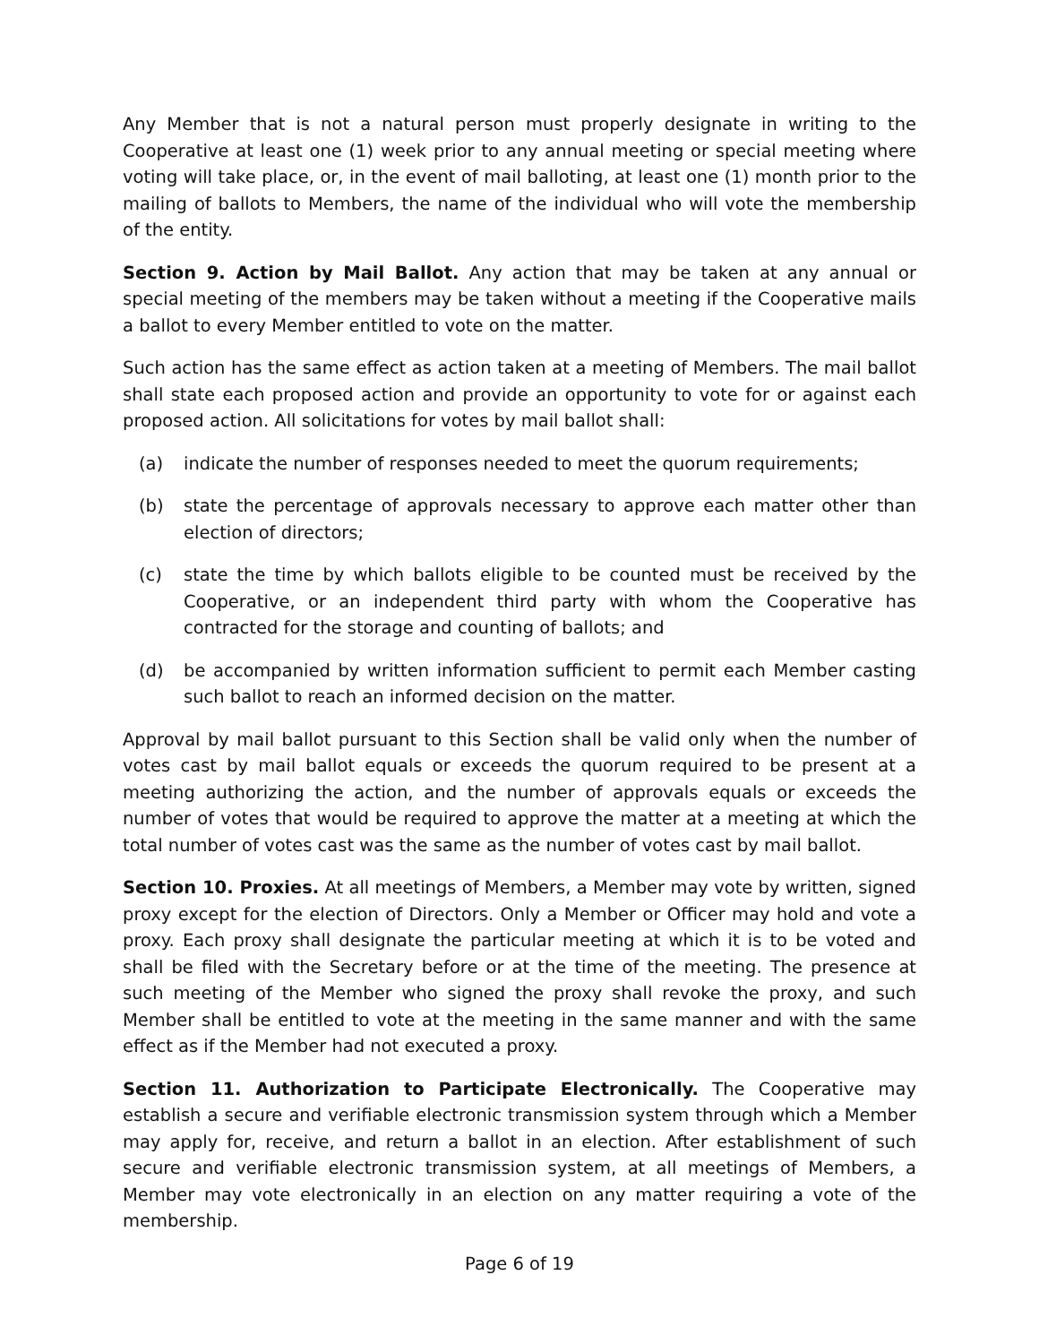Any Member that is not a natural person must properly designate in writing to the Cooperative at least one (1) week prior to any annual meeting or special meeting where voting will take place, or, in the event of mail balloting, at least one (1) month prior to the mailing of ballots to Members, the name of the individual who will vote the membership of the entity.
Section 9. Action by Mail Ballot. Any action that may be taken at any annual or special meeting of the members may be taken without a meeting if the Cooperative mails a ballot to every Member entitled to vote on the matter.
Such action has the same effect as action taken at a meeting of Members. The mail ballot shall state each proposed action and provide an opportunity to vote for or against each proposed action. All solicitations for votes by mail ballot shall:
(a) indicate the number of responses needed to meet the quorum requirements;
(b) state the percentage of approvals necessary to approve each matter other than election of directors;
(c) state the time by which ballots eligible to be counted must be received by the Cooperative, or an independent third party with whom the Cooperative has contracted for the storage and counting of ballots; and
(d) be accompanied by written information sufficient to permit each Member casting such ballot to reach an informed decision on the matter.
Approval by mail ballot pursuant to this Section shall be valid only when the number of votes cast by mail ballot equals or exceeds the quorum required to be present at a meeting authorizing the action, and the number of approvals equals or exceeds the number of votes that would be required to approve the matter at a meeting at which the total number of votes cast was the same as the number of votes cast by mail ballot.
Section 10. Proxies. At all meetings of Members, a Member may vote by written, signed proxy except for the election of Directors. Only a Member or Officer may hold and vote a proxy. Each proxy shall designate the particular meeting at which it is to be voted and shall be filed with the Secretary before or at the time of the meeting. The presence at such meeting of the Member who signed the proxy shall revoke the proxy, and such Member shall be entitled to vote at the meeting in the same manner and with the same effect as if the Member had not executed a proxy.
Section 11. Authorization to Participate Electronically. The Cooperative may establish a secure and verifiable electronic transmission system through which a Member may apply for, receive, and return a ballot in an election. After establishment of such secure and verifiable electronic transmission system, at all meetings of Members, a Member may vote electronically in an election on any matter requiring a vote of the membership.
Page 6 of 19